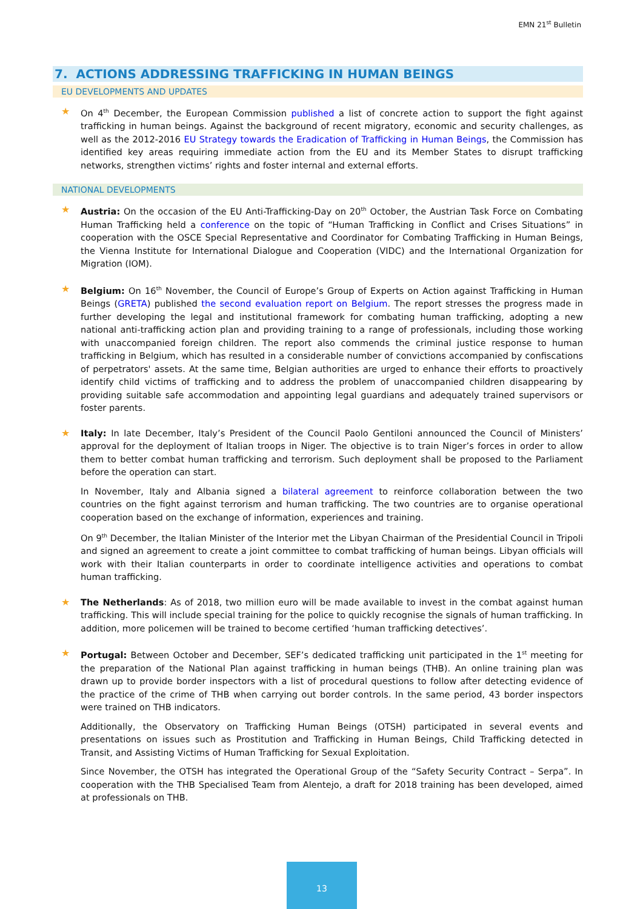EMN 21<sup>st</sup> Bulletin
7. ACTIONS ADDRESSING TRAFFICKING IN HUMAN BEINGS
EU DEVELOPMENTS AND UPDATES
★ On 4<sup>th</sup> December, the European Commission published a list of concrete action to support the fight against trafficking in human beings. Against the background of recent migratory, economic and security challenges, as well as the 2012-2016 EU Strategy towards the Eradication of Trafficking in Human Beings, the Commission has identified key areas requiring immediate action from the EU and its Member States to disrupt trafficking networks, strengthen victims’ rights and foster internal and external efforts.
NATIONAL DEVELOPMENTS
★ Austria: On the occasion of the EU Anti-Trafficking-Day on 20<sup>th</sup> October, the Austrian Task Force on Combating Human Trafficking held a conference on the topic of “Human Trafficking in Conflict and Crises Situations” in cooperation with the OSCE Special Representative and Coordinator for Combating Trafficking in Human Beings, the Vienna Institute for International Dialogue and Cooperation (VIDC) and the International Organization for Migration (IOM).
★ Belgium: On 16<sup>th</sup> November, the Council of Europe’s Group of Experts on Action against Trafficking in Human Beings (GRETA) published the second evaluation report on Belgium. The report stresses the progress made in further developing the legal and institutional framework for combating human trafficking, adopting a new national anti-trafficking action plan and providing training to a range of professionals, including those working with unaccompanied foreign children. The report also commends the criminal justice response to human trafficking in Belgium, which has resulted in a considerable number of convictions accompanied by confiscations of perpetrators' assets. At the same time, Belgian authorities are urged to enhance their efforts to proactively identify child victims of trafficking and to address the problem of unaccompanied children disappearing by providing suitable safe accommodation and appointing legal guardians and adequately trained supervisors or foster parents.
★ Italy: In late December, Italy’s President of the Council Paolo Gentiloni announced the Council of Ministers’ approval for the deployment of Italian troops in Niger. The objective is to train Niger’s forces in order to allow them to better combat human trafficking and terrorism. Such deployment shall be proposed to the Parliament before the operation can start.
In November, Italy and Albania signed a bilateral agreement to reinforce collaboration between the two countries on the fight against terrorism and human trafficking. The two countries are to organise operational cooperation based on the exchange of information, experiences and training.
On 9<sup>th</sup> December, the Italian Minister of the Interior met the Libyan Chairman of the Presidential Council in Tripoli and signed an agreement to create a joint committee to combat trafficking of human beings. Libyan officials will work with their Italian counterparts in order to coordinate intelligence activities and operations to combat human trafficking.
★ The Netherlands: As of 2018, two million euro will be made available to invest in the combat against human trafficking. This will include special training for the police to quickly recognise the signals of human trafficking. In addition, more policemen will be trained to become certified ‘human trafficking detectives’.
★ Portugal: Between October and December, SEF’s dedicated trafficking unit participated in the 1<sup>st</sup> meeting for the preparation of the National Plan against trafficking in human beings (THB). An online training plan was drawn up to provide border inspectors with a list of procedural questions to follow after detecting evidence of the practice of the crime of THB when carrying out border controls. In the same period, 43 border inspectors were trained on THB indicators.
Additionally, the Observatory on Trafficking Human Beings (OTSH) participated in several events and presentations on issues such as Prostitution and Trafficking in Human Beings, Child Trafficking detected in Transit, and Assisting Victims of Human Trafficking for Sexual Exploitation.
Since November, the OTSH has integrated the Operational Group of the “Safety Security Contract – Serpa”. In cooperation with the THB Specialised Team from Alentejo, a draft for 2018 training has been developed, aimed at professionals on THB.
13